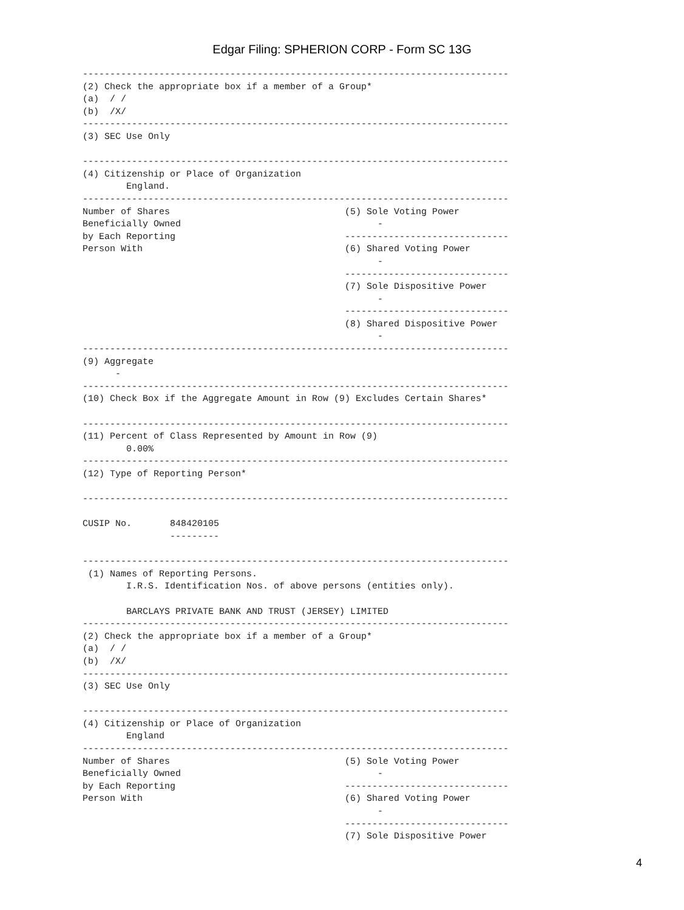Edgar Filing: SPHERION CORP - Form SC 13G
------------------------------------------------------------------------------
(2) Check the appropriate box if a member of a Group*
(a)  / /
(b)  /X/
------------------------------------------------------------------------------
(3) SEC Use Only

------------------------------------------------------------------------------
(4) Citizenship or Place of Organization
        England.
------------------------------------------------------------------------------
Number of Shares                                (5) Sole Voting Power
Beneficially Owned                                    -
by Each Reporting                               ------------------------------
Person With                                     (6) Shared Voting Power
                                                      -
                                                ------------------------------
                                                (7) Sole Dispositive Power
                                                      -
                                                ------------------------------
                                                (8) Shared Dispositive Power
                                                      -
------------------------------------------------------------------------------
(9) Aggregate
      -
------------------------------------------------------------------------------
(10) Check Box if the Aggregate Amount in Row (9) Excludes Certain Shares*

------------------------------------------------------------------------------
(11) Percent of Class Represented by Amount in Row (9)
        0.00%
------------------------------------------------------------------------------
(12) Type of Reporting Person*

------------------------------------------------------------------------------

CUSIP No.       848420105
                ---------

------------------------------------------------------------------------------
 (1) Names of Reporting Persons.
        I.R.S. Identification Nos. of above persons (entities only).

        BARCLAYS PRIVATE BANK AND TRUST (JERSEY) LIMITED
------------------------------------------------------------------------------
(2) Check the appropriate box if a member of a Group*
(a)  / /
(b)  /X/
------------------------------------------------------------------------------
(3) SEC Use Only

------------------------------------------------------------------------------
(4) Citizenship or Place of Organization
        England
------------------------------------------------------------------------------
Number of Shares                                (5) Sole Voting Power
Beneficially Owned                                    -
by Each Reporting                               ------------------------------
Person With                                     (6) Shared Voting Power
                                                      -
                                                ------------------------------
                                                (7) Sole Dispositive Power
4